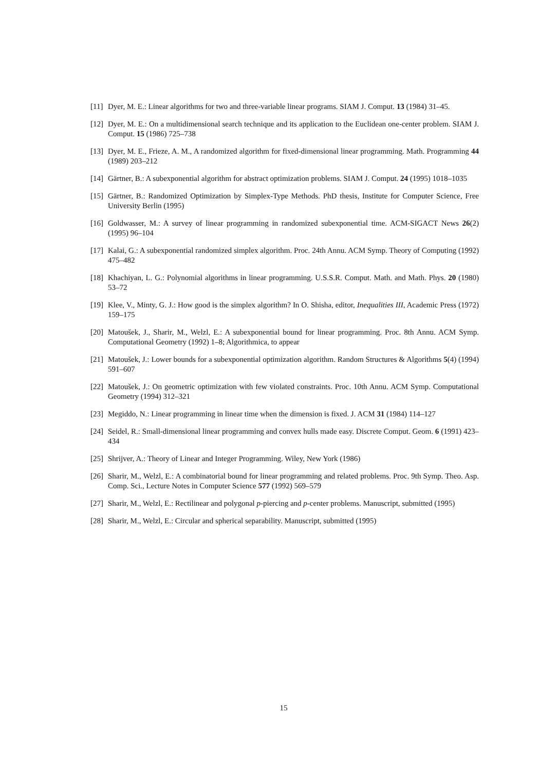[11] Dyer, M. E.: Linear algorithms for two and three-variable linear programs. SIAM J. Comput. 13 (1984) 31–45.
[12] Dyer, M. E.: On a multidimensional search technique and its application to the Euclidean one-center problem. SIAM J. Comput. 15 (1986) 725–738
[13] Dyer, M. E., Frieze, A. M., A randomized algorithm for fixed-dimensional linear programming. Math. Programming 44 (1989) 203–212
[14] Gärtner, B.: A subexponential algorithm for abstract optimization problems. SIAM J. Comput. 24 (1995) 1018–1035
[15] Gärtner, B.: Randomized Optimization by Simplex-Type Methods. PhD thesis, Institute for Computer Science, Free University Berlin (1995)
[16] Goldwasser, M.: A survey of linear programming in randomized subexponential time. ACM-SIGACT News 26(2) (1995) 96–104
[17] Kalai, G.: A subexponential randomized simplex algorithm. Proc. 24th Annu. ACM Symp. Theory of Computing (1992) 475–482
[18] Khachiyan, L. G.: Polynomial algorithms in linear programming. U.S.S.R. Comput. Math. and Math. Phys. 20 (1980) 53–72
[19] Klee, V., Minty, G. J.: How good is the simplex algorithm? In O. Shisha, editor, Inequalities III, Academic Press (1972) 159–175
[20] Matoušek, J., Sharir, M., Welzl, E.: A subexponential bound for linear programming. Proc. 8th Annu. ACM Symp. Computational Geometry (1992) 1–8; Algorithmica, to appear
[21] Matoušek, J.: Lower bounds for a subexponential optimization algorithm. Random Structures & Algorithms 5(4) (1994) 591–607
[22] Matoušek, J.: On geometric optimization with few violated constraints. Proc. 10th Annu. ACM Symp. Computational Geometry (1994) 312–321
[23] Megiddo, N.: Linear programming in linear time when the dimension is fixed. J. ACM 31 (1984) 114–127
[24] Seidel, R.: Small-dimensional linear programming and convex hulls made easy. Discrete Comput. Geom. 6 (1991) 423–434
[25] Shrijver, A.: Theory of Linear and Integer Programming. Wiley, New York (1986)
[26] Sharir, M., Welzl, E.: A combinatorial bound for linear programming and related problems. Proc. 9th Symp. Theo. Asp. Comp. Sci., Lecture Notes in Computer Science 577 (1992) 569–579
[27] Sharir, M., Welzl, E.: Rectilinear and polygonal p-piercing and p-center problems. Manuscript, submitted (1995)
[28] Sharir, M., Welzl, E.: Circular and spherical separability. Manuscript, submitted (1995)
15